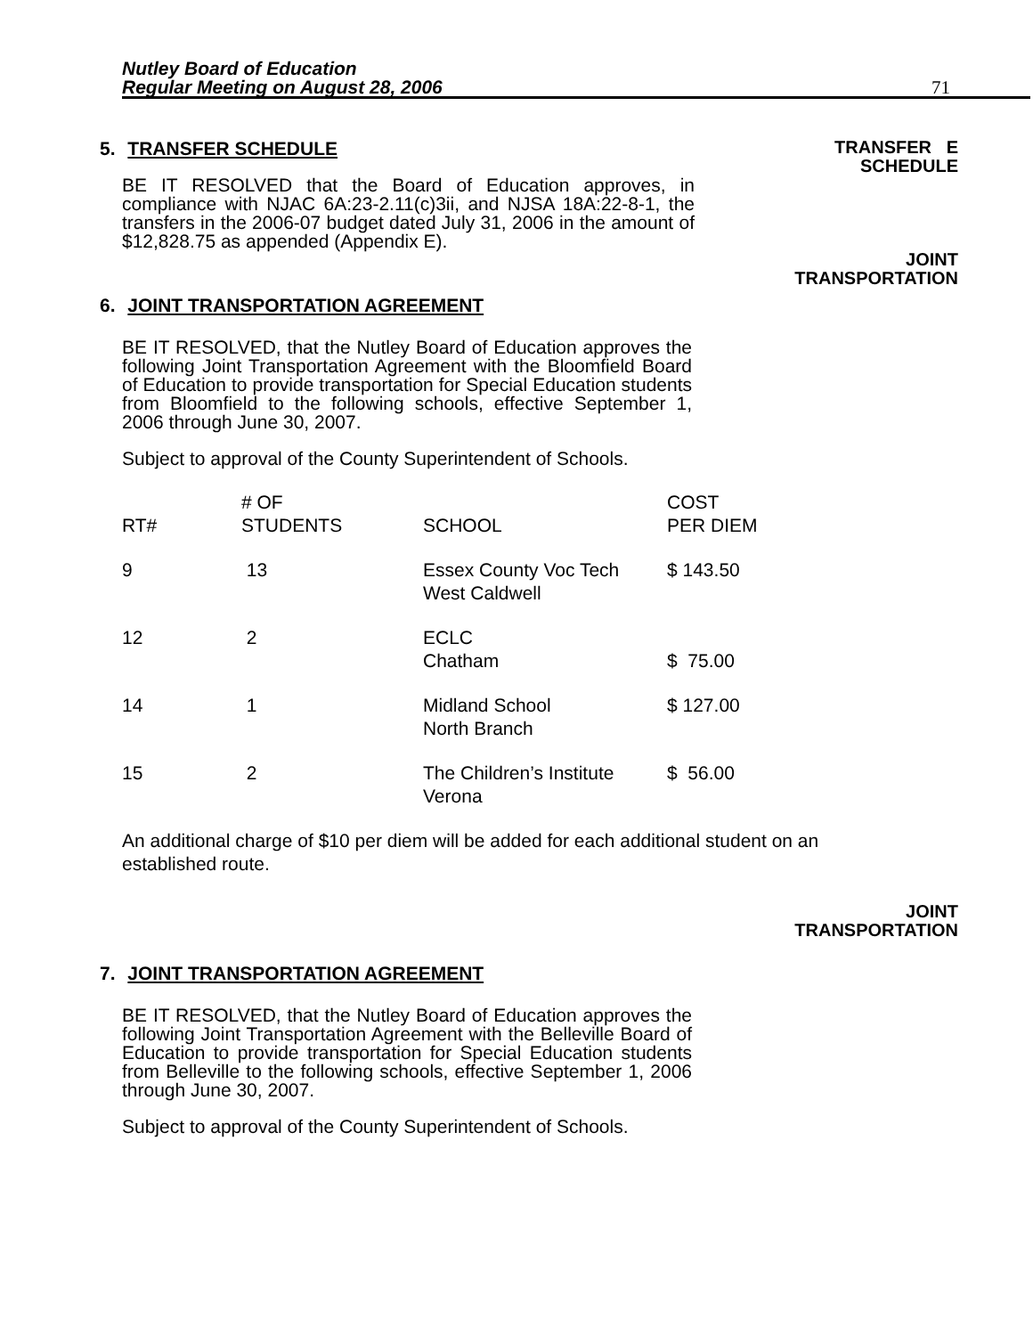Nutley Board of Education
Regular Meeting on August 28, 2006
71
5. TRANSFER SCHEDULE
BE IT RESOLVED that the Board of Education approves, in compliance with NJAC 6A:23-2.11(c)3ii, and NJSA 18A:22-8-1, the transfers in the 2006-07 budget dated July 31, 2006 in the amount of $12,828.75 as appended (Appendix E).
TRANSFER E
SCHEDULE
JOINT
TRANSPORTATION
6. JOINT TRANSPORTATION AGREEMENT
BE IT RESOLVED, that the Nutley Board of Education approves the following Joint Transportation Agreement with the Bloomfield Board of Education to provide transportation for Special Education students from Bloomfield to the following schools, effective September 1, 2006 through June 30, 2007.
Subject to approval of the County Superintendent of Schools.
| RT# | # OF STUDENTS | SCHOOL | COST PER DIEM |
| --- | --- | --- | --- |
| 9 | 13 | Essex County Voc Tech West Caldwell | $ 143.50 |
| 12 | 2 | ECLC Chatham | $ 75.00 |
| 14 | 1 | Midland School North Branch | $ 127.00 |
| 15 | 2 | The Children’s Institute Verona | $ 56.00 |
An additional charge of $10 per diem will be added for each additional student on an
established route.
JOINT
TRANSPORTATION
7. JOINT TRANSPORTATION AGREEMENT
BE IT RESOLVED, that the Nutley Board of Education approves the following Joint Transportation Agreement with the Belleville Board of Education to provide transportation for Special Education students from Belleville to the following schools, effective September 1, 2006 through June 30, 2007.
Subject to approval of the County Superintendent of Schools.